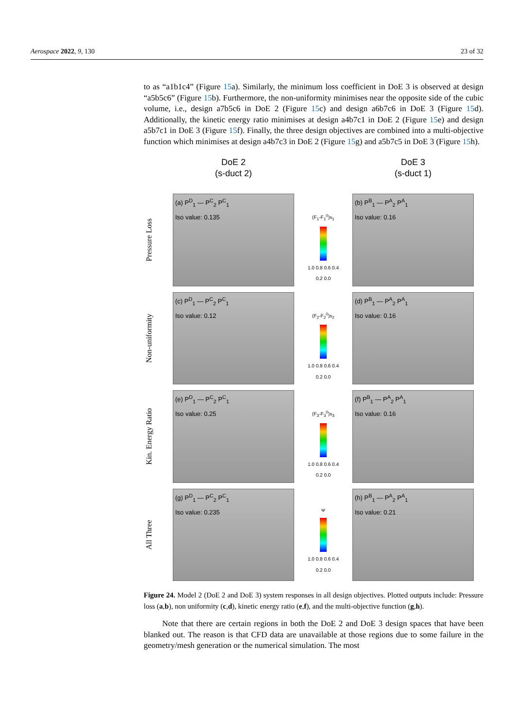Aerospace 2022, 9, 130 23 of 32
to as “a1b1c4” (Figure 15a). Similarly, the minimum loss coefficient in DoE 3 is observed at design “a5b5c6” (Figure 15b). Furthermore, the non-uniformity minimises near the opposite side of the cubic volume, i.e., design a7b5c6 in DoE 2 (Figure 15c) and design a6b7c6 in DoE 3 (Figure 15d). Additionally, the kinetic energy ratio minimises at design a4b7c1 in DoE 2 (Figure 15e) and design a5b7c1 in DoE 3 (Figure 15f). Finally, the three design objectives are combined into a multi-objective function which minimises at design a4b7c3 in DoE 2 (Figure 15g) and a5b7c5 in DoE 3 (Figure 15h).
DoE 2
(s-duct 2)
DoE 3
(s-duct 1)
Pressure Loss
(a) P<sup>D</sup><sub>1</sub> — P<sup>C</sup><sub>2</sub> P<sup>C</sup><sub>1</sub>
Iso value: 0.135
(F<sub>1</sub>-F<sub>1</sub><sup>0</sup>)s<sub>1</sub>
1.0 0.8 0.6 0.4 0.2 0.0
(b) P<sup>B</sup><sub>1</sub> — P<sup>A</sup><sub>2</sub> P<sup>A</sup><sub>1</sub>
Iso value: 0.16
Non-uniformity
(c) P<sup>D</sup><sub>1</sub> — P<sup>C</sup><sub>2</sub> P<sup>C</sup><sub>1</sub>
Iso value: 0.12
(F<sub>2</sub>-F<sub>2</sub><sup>0</sup>)s<sub>2</sub>
1.0 0.8 0.6 0.4 0.2 0.0
(d) P<sup>B</sup><sub>1</sub> — P<sup>A</sup><sub>2</sub> P<sup>A</sup><sub>1</sub>
Iso value: 0.16
Kin. Energy Ratio
(e) P<sup>D</sup><sub>1</sub> — P<sup>C</sup><sub>2</sub> P<sup>C</sup><sub>1</sub>
Iso value: 0.25
(F<sub>3</sub>-F<sub>3</sub><sup>0</sup>)s<sub>3</sub>
1.0 0.8 0.6 0.4 0.2 0.0
(f) P<sup>B</sup><sub>1</sub> — P<sup>A</sup><sub>2</sub> P<sup>A</sup><sub>1</sub>
Iso value: 0.16
All Three
(g) P<sup>D</sup><sub>1</sub> — P<sup>C</sup><sub>2</sub> P<sup>C</sup><sub>1</sub>
Iso value: 0.235
Ψ
1.0 0.8 0.6 0.4 0.2 0.0
(h) P<sup>B</sup><sub>1</sub> — P<sup>A</sup><sub>2</sub> P<sup>A</sup><sub>1</sub>
Iso value: 0.21
Figure 24. Model 2 (DoE 2 and DoE 3) system responses in all design objectives. Plotted outputs include: Pressure loss (a,b), non uniformity (c,d), kinetic energy ratio (e,f), and the multi-objective function (g,h).
Note that there are certain regions in both the DoE 2 and DoE 3 design spaces that have been blanked out. The reason is that CFD data are unavailable at those regions due to some failure in the geometry/mesh generation or the numerical simulation. The most